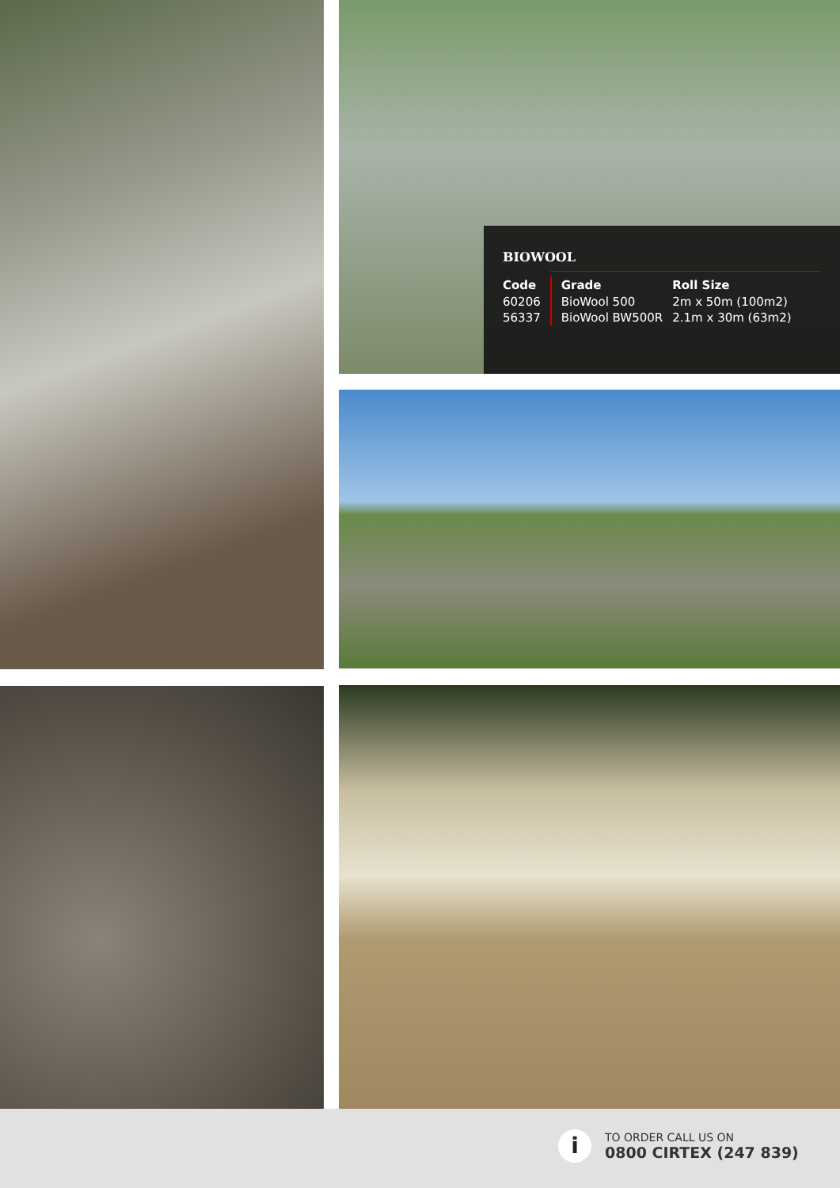BIOWOOL
| Code | Grade | Roll Size |
| --- | --- | --- |
| 60206 | BioWool 500 | 2m x 50m (100m2) |
| 56337 | BioWool BW500R | 2.1m x 30m (63m2) |
i
TO ORDER CALL US ON
0800 CIRTEX (247 839)